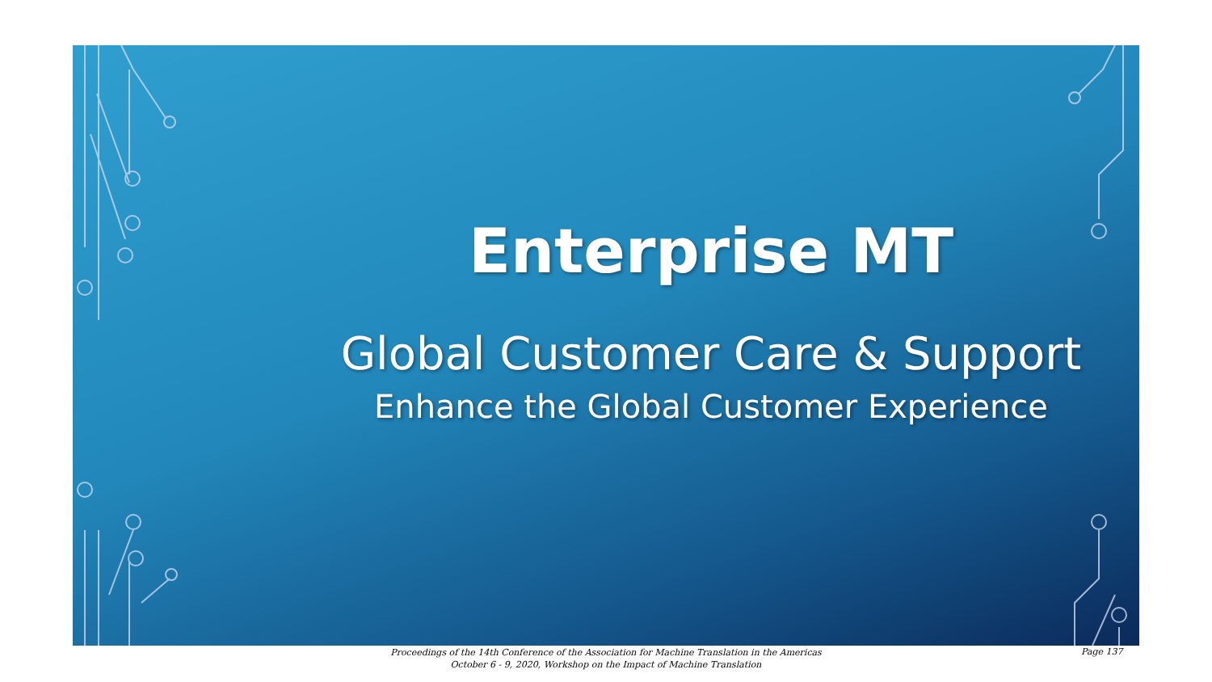Enterprise MT
Global Customer Care & Support
Enhance the Global Customer Experience
Proceedings of the 14th Conference of the Association for Machine Translation in the Americas
October 6 - 9, 2020, Workshop on the Impact of Machine Translation
Page 137